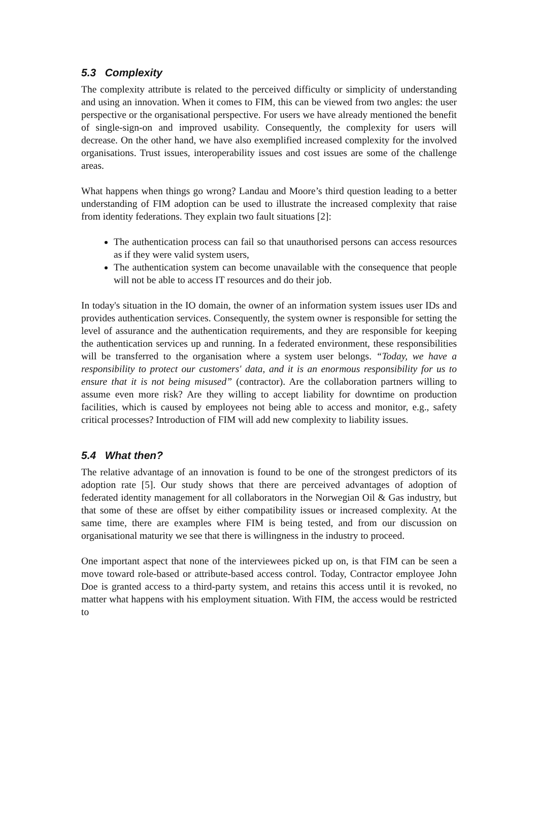5.3 Complexity
The complexity attribute is related to the perceived difficulty or simplicity of understanding and using an innovation. When it comes to FIM, this can be viewed from two angles: the user perspective or the organisational perspective. For users we have already mentioned the benefit of single-sign-on and improved usability. Consequently, the complexity for users will decrease. On the other hand, we have also exemplified increased complexity for the involved organisations. Trust issues, interoperability issues and cost issues are some of the challenge areas.
What happens when things go wrong? Landau and Moore’s third question leading to a better understanding of FIM adoption can be used to illustrate the increased complexity that raise from identity federations. They explain two fault situations [2]:
The authentication process can fail so that unauthorised persons can access resources as if they were valid system users,
The authentication system can become unavailable with the consequence that people will not be able to access IT resources and do their job.
In today's situation in the IO domain, the owner of an information system issues user IDs and provides authentication services. Consequently, the system owner is responsible for setting the level of assurance and the authentication requirements, and they are responsible for keeping the authentication services up and running. In a federated environment, these responsibilities will be transferred to the organisation where a system user belongs. “Today, we have a responsibility to protect our customers' data, and it is an enormous responsibility for us to ensure that it is not being misused” (contractor). Are the collaboration partners willing to assume even more risk? Are they willing to accept liability for downtime on production facilities, which is caused by employees not being able to access and monitor, e.g., safety critical processes? Introduction of FIM will add new complexity to liability issues.
5.4 What then?
The relative advantage of an innovation is found to be one of the strongest predictors of its adoption rate [5]. Our study shows that there are perceived advantages of adoption of federated identity management for all collaborators in the Norwegian Oil & Gas industry, but that some of these are offset by either compatibility issues or increased complexity. At the same time, there are examples where FIM is being tested, and from our discussion on organisational maturity we see that there is willingness in the industry to proceed.
One important aspect that none of the interviewees picked up on, is that FIM can be seen a move toward role-based or attribute-based access control. Today, Contractor employee John Doe is granted access to a third-party system, and retains this access until it is revoked, no matter what happens with his employment situation. With FIM, the access would be restricted to